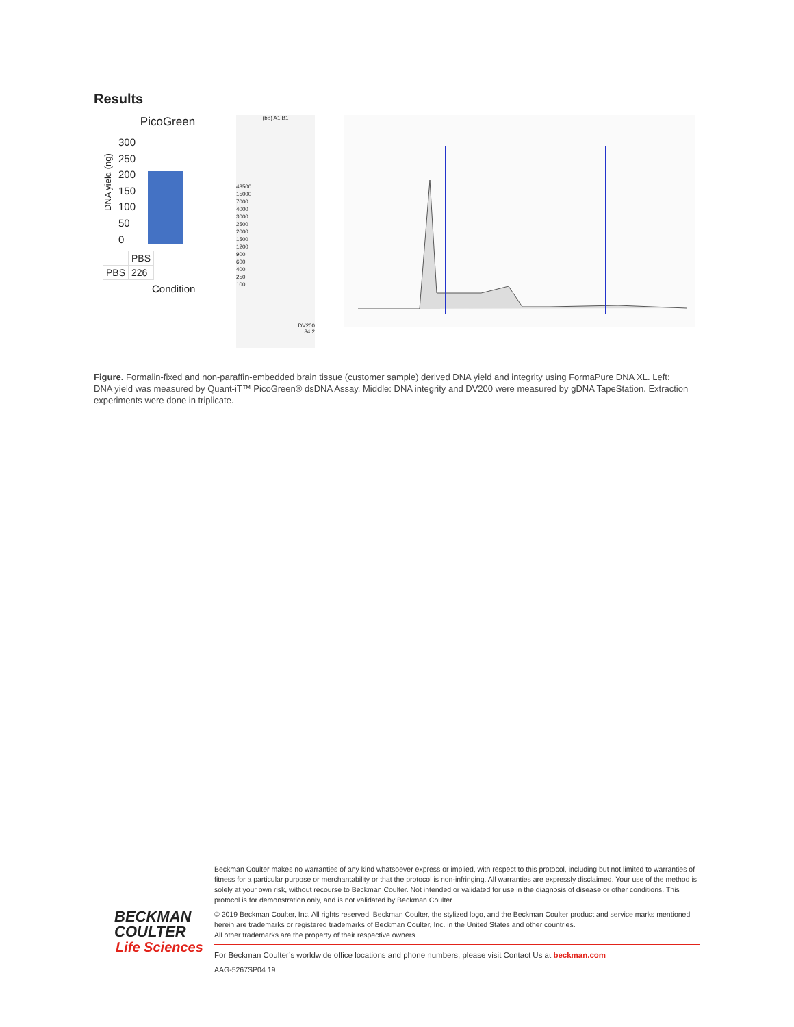Results
PicoGreen
DNA yield (ng)
300
250
200
150
100
50
0
| | PBS |
| PBS | 226 |
Condition
(bp) A1 B1
48500
15000
7000
4000
3000
2500
2000
1500
1200
900
600
400
250
100
DV200
84.2
Figure. Formalin-fixed and non-paraffin-embedded brain tissue (customer sample) derived DNA yield and integrity using FormaPure DNA XL. Left: DNA yield was measured by Quant-iT™ PicoGreen® dsDNA Assay. Middle: DNA integrity and DV200 were measured by gDNA TapeStation. Extraction experiments were done in triplicate.
BECKMAN
COULTER
Life Sciences
Beckman Coulter makes no warranties of any kind whatsoever express or implied, with respect to this protocol, including but not limited to warranties of fitness for a particular purpose or merchantability or that the protocol is non-infringing. All warranties are expressly disclaimed. Your use of the method is solely at your own risk, without recourse to Beckman Coulter. Not intended or validated for use in the diagnosis of disease or other conditions. This protocol is for demonstration only, and is not validated by Beckman Coulter.
© 2019 Beckman Coulter, Inc. All rights reserved. Beckman Coulter, the stylized logo, and the Beckman Coulter product and service marks mentioned herein are trademarks or registered trademarks of Beckman Coulter, Inc. in the United States and other countries.
All other trademarks are the property of their respective owners.
For Beckman Coulter’s worldwide office locations and phone numbers, please visit Contact Us at beckman.com
AAG-5267SP04.19